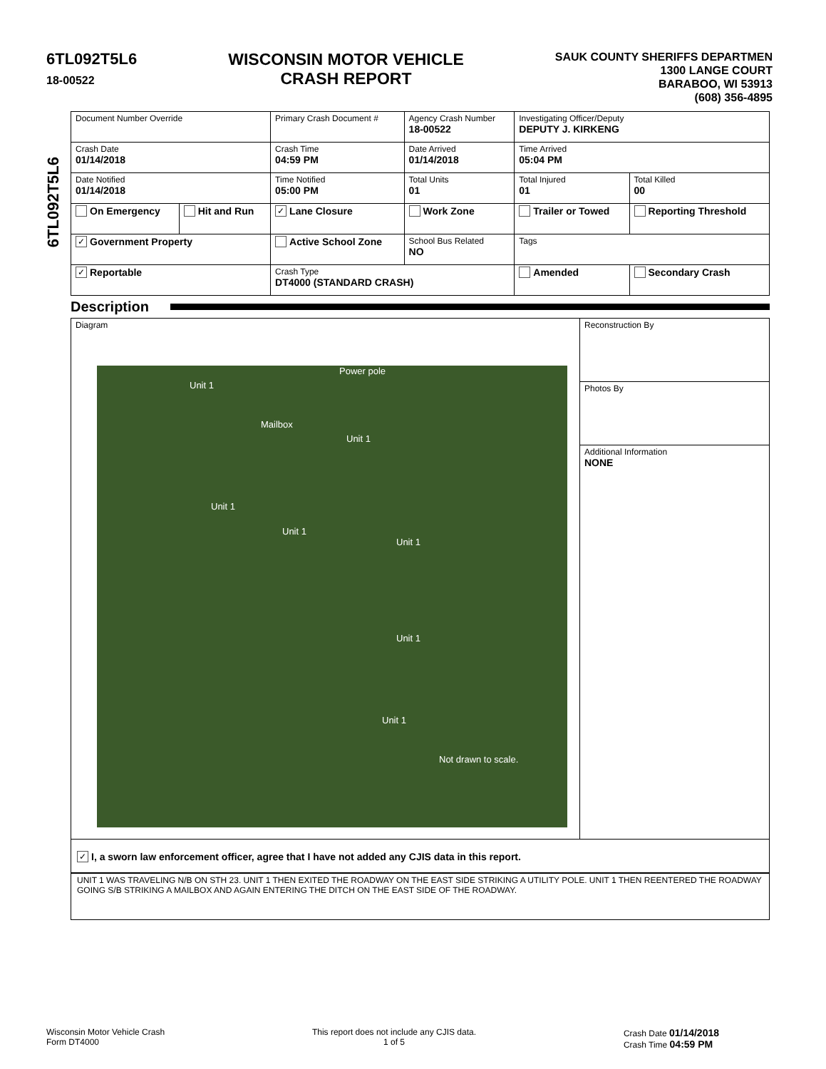6TL092T5L6
18-00522
WISCONSIN MOTOR VEHICLE
CRASH REPORT
SAUK COUNTY SHERIFFS DEPARTMEN
1300 LANGE COURT
BARABOO, WI 53913
(608) 356-4895
6TL092T5L6
| Document Number Override | | Primary Crash Document # | Agency Crash Number 18-00522 | Investigating Officer/Deputy DEPUTY J. KIRKENG | |
| Crash Date 01/14/2018 | | Crash Time 04:59 PM | Date Arrived 01/14/2018 | Time Arrived 05:04 PM | |
| Date Notified 01/14/2018 | | Time Notified 05:00 PM | Total Units 01 | Total Injured 01 | Total Killed 00 |
| On Emergency | Hit and Run | ✓ Lane Closure | Work Zone | Trailer or Towed | Reporting Threshold |
| ✓ Government Property | | Active School Zone | School Bus Related NO | Tags | |
| ✓ Reportable | | Crash Type DT4000 (STANDARD CRASH) | | Amended | Secondary Crash |
Description
Diagram
Power pole
Unit 1
Mailbox
Unit 1
Unit 1
Unit 1
Unit 1
Unit 1
Unit 1
Not drawn to scale.
Reconstruction By
Photos By
Additional Information
NONE
✓ I, a sworn law enforcement officer, agree that I have not added any CJIS data in this report.
UNIT 1 WAS TRAVELING N/B ON STH 23. UNIT 1 THEN EXITED THE ROADWAY ON THE EAST SIDE STRIKING A UTILITY POLE. UNIT 1 THEN REENTERED THE ROADWAY GOING S/B STRIKING A MAILBOX AND AGAIN ENTERING THE DITCH ON THE EAST SIDE OF THE ROADWAY.
Wisconsin Motor Vehicle Crash
Form DT4000
This report does not include any CJIS data.
1 of 5
Crash Date 01/14/2018
Crash Time 04:59 PM